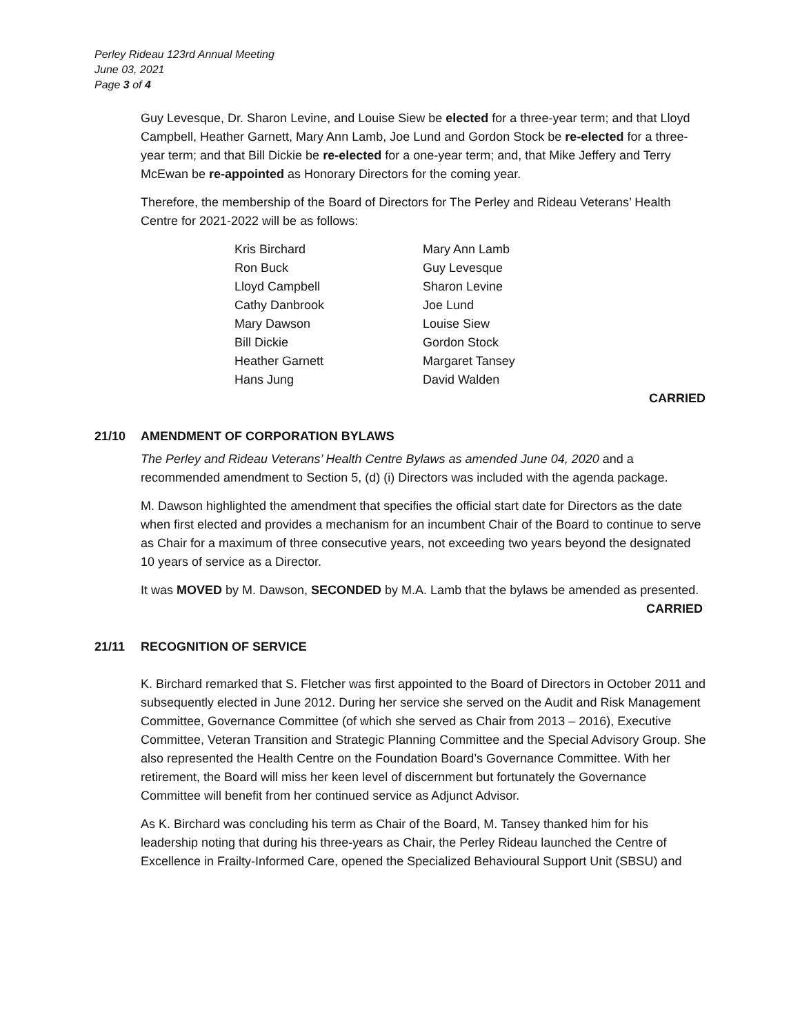Perley Rideau 123rd Annual Meeting
June 03, 2021
Page 3 of 4
Guy Levesque, Dr. Sharon Levine, and Louise Siew be elected for a three-year term; and that Lloyd Campbell, Heather Garnett, Mary Ann Lamb, Joe Lund and Gordon Stock be re-elected for a three-year term; and that Bill Dickie be re-elected for a one-year term; and, that Mike Jeffery and Terry McEwan be re-appointed as Honorary Directors for the coming year.
Therefore, the membership of the Board of Directors for The Perley and Rideau Veterans’ Health Centre for 2021-2022 will be as follows:
| Kris Birchard | Mary Ann Lamb |
| Ron Buck | Guy Levesque |
| Lloyd Campbell | Sharon Levine |
| Cathy Danbrook | Joe Lund |
| Mary Dawson | Louise Siew |
| Bill Dickie | Gordon Stock |
| Heather Garnett | Margaret Tansey |
| Hans Jung | David Walden |
CARRIED
21/10 AMENDMENT OF CORPORATION BYLAWS
The Perley and Rideau Veterans’ Health Centre Bylaws as amended June 04, 2020 and a recommended amendment to Section 5, (d) (i) Directors was included with the agenda package.
M. Dawson highlighted the amendment that specifies the official start date for Directors as the date when first elected and provides a mechanism for an incumbent Chair of the Board to continue to serve as Chair for a maximum of three consecutive years, not exceeding two years beyond the designated 10 years of service as a Director.
It was MOVED by M. Dawson, SECONDED by M.A. Lamb that the bylaws be amended as presented.
CARRIED
21/11 RECOGNITION OF SERVICE
K. Birchard remarked that S. Fletcher was first appointed to the Board of Directors in October 2011 and subsequently elected in June 2012. During her service she served on the Audit and Risk Management Committee, Governance Committee (of which she served as Chair from 2013 – 2016), Executive Committee, Veteran Transition and Strategic Planning Committee and the Special Advisory Group. She also represented the Health Centre on the Foundation Board’s Governance Committee. With her retirement, the Board will miss her keen level of discernment but fortunately the Governance Committee will benefit from her continued service as Adjunct Advisor.
As K. Birchard was concluding his term as Chair of the Board, M. Tansey thanked him for his leadership noting that during his three-years as Chair, the Perley Rideau launched the Centre of Excellence in Frailty-Informed Care, opened the Specialized Behavioural Support Unit (SBSU) and